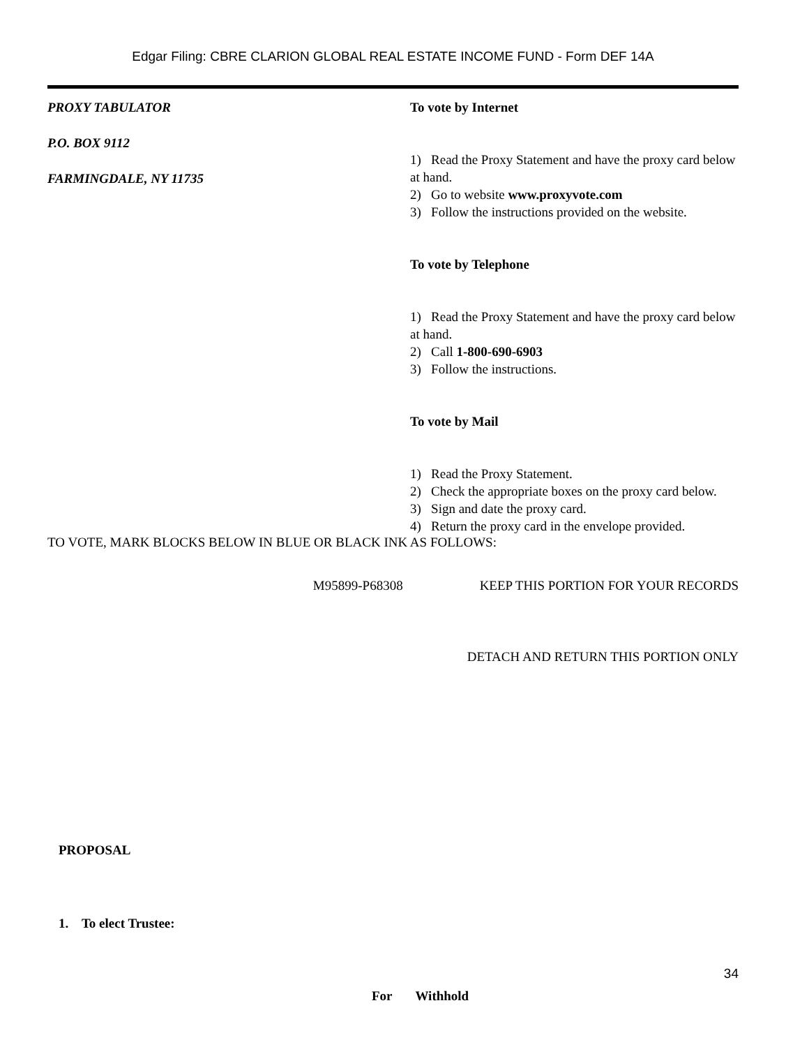Edgar Filing: CBRE CLARION GLOBAL REAL ESTATE INCOME FUND - Form DEF 14A
PROXY TABULATOR
P.O. BOX 9112
FARMINGDALE, NY 11735
To vote by Internet
1) Read the Proxy Statement and have the proxy card below at hand.
2) Go to website www.proxyvote.com
3) Follow the instructions provided on the website.
To vote by Telephone
1) Read the Proxy Statement and have the proxy card below at hand.
2) Call 1-800-690-6903
3) Follow the instructions.
To vote by Mail
1) Read the Proxy Statement.
2) Check the appropriate boxes on the proxy card below.
3) Sign and date the proxy card.
4) Return the proxy card in the envelope provided.
TO VOTE, MARK BLOCKS BELOW IN BLUE OR BLACK INK AS FOLLOWS:
M95899-P68308 KEEP THIS PORTION FOR YOUR RECORDS
DETACH AND RETURN THIS PORTION ONLY
PROPOSAL
1. To elect Trustee:
For Withhold
34